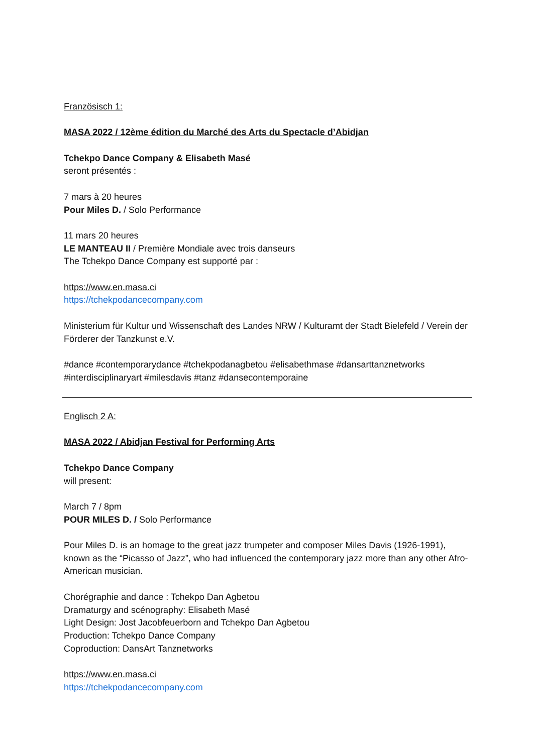Französisch 1:
MASA 2022 / 12ème édition du Marché des Arts du Spectacle d’Abidjan
Tchekpo Dance Company & Elisabeth Masé
seront présentés :
7 mars à 20 heures
Pour Miles D. / Solo Performance
11 mars 20 heures
LE MANTEAU II / Première Mondiale avec trois danseurs
The Tchekpo Dance Company est supporté par :
https://www.en.masa.ci
https://tchekpodancecompany.com
Ministerium für Kultur und Wissenschaft des Landes NRW / Kulturamt der Stadt Bielefeld / Verein der Förderer der Tanzkunst e.V.
#dance #contemporarydance #tchekpodanagbetou #elisabethmase #dansarttanznetworks #interdisciplinaryart #milesdavis #tanz #dansecontemporaine
Englisch 2 A:
MASA 2022 / Abidjan Festival for Performing Arts
Tchekpo Dance Company
will present:
March 7 / 8pm
POUR MILES D. / Solo Performance
Pour Miles D. is an homage to the great jazz trumpeter and composer Miles Davis (1926-1991), known as the “Picasso of Jazz”, who had influenced the contemporary jazz more than any other Afro-American musician.
Chorégraphie and dance : Tchekpo Dan Agbetou
Dramaturgy and scénography: Elisabeth Masé
Light Design: Jost Jacobfeuerborn and Tchekpo Dan Agbetou
Production: Tchekpo Dance Company
Coproduction: DansArt Tanznetworks
https://www.en.masa.ci
https://tchekpodancecompany.com